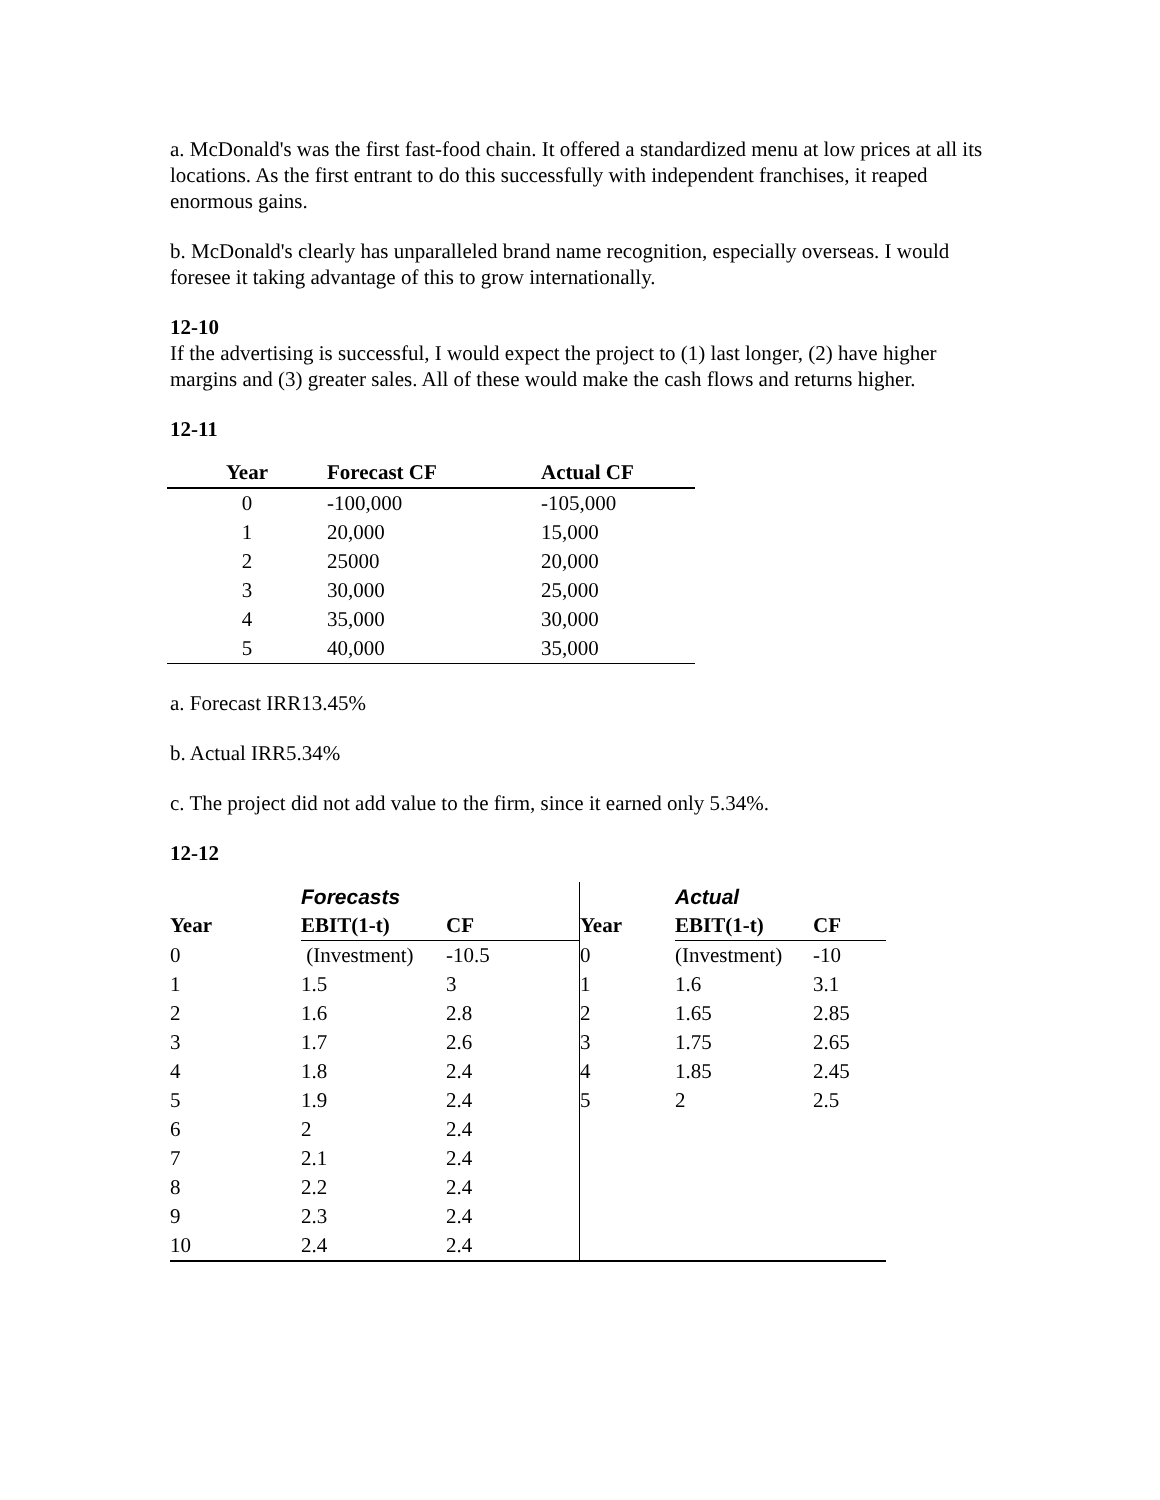a. McDonald's was the first fast-food chain. It offered a standardized menu at low prices at all its locations. As the first entrant to do this successfully with independent franchises, it reaped enormous gains.
b. McDonald's clearly has unparalleled brand name recognition, especially overseas. I would foresee it taking advantage of this to grow internationally.
12-10
If the advertising is successful, I would expect the project to (1) last longer, (2) have higher margins and (3) greater sales. All of these would make the cash flows and returns higher.
12-11
| Year | Forecast CF | Actual CF |
| --- | --- | --- |
| 0 | -100,000 | -105,000 |
| 1 | 20,000 | 15,000 |
| 2 | 25000 | 20,000 |
| 3 | 30,000 | 25,000 |
| 4 | 35,000 | 30,000 |
| 5 | 40,000 | 35,000 |
a. Forecast IRR13.45%
b. Actual IRR5.34%
c. The project did not add value to the firm, since it earned only 5.34%.
12-12
| | Forecasts | | | Actual | |
| --- | --- | --- | --- | --- | --- |
| Year | EBIT(1-t) | CF | Year | EBIT(1-t) | CF |
| 0 | (Investment) | -10.5 | 0 | (Investment) | -10 |
| 1 | 1.5 | 3 | 1 | 1.6 | 3.1 |
| 2 | 1.6 | 2.8 | 2 | 1.65 | 2.85 |
| 3 | 1.7 | 2.6 | 3 | 1.75 | 2.65 |
| 4 | 1.8 | 2.4 | 4 | 1.85 | 2.45 |
| 5 | 1.9 | 2.4 | 5 | 2 | 2.5 |
| 6 | 2 | 2.4 | | | |
| 7 | 2.1 | 2.4 | | | |
| 8 | 2.2 | 2.4 | | | |
| 9 | 2.3 | 2.4 | | | |
| 10 | 2.4 | 2.4 | | | |